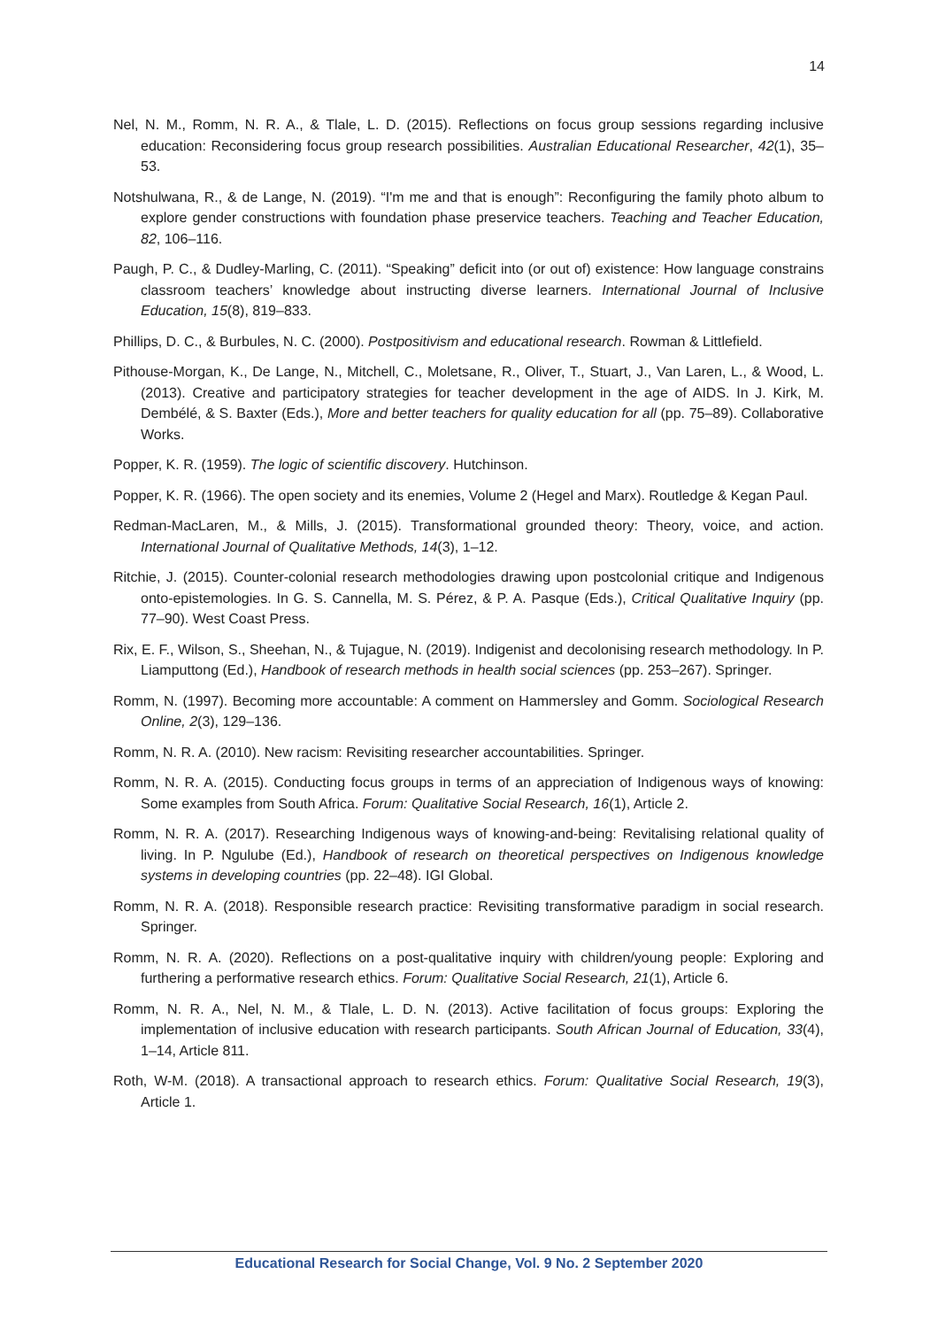14
Nel, N. M., Romm, N. R. A., & Tlale, L. D. (2015). Reflections on focus group sessions regarding inclusive education: Reconsidering focus group research possibilities. Australian Educational Researcher, 42(1), 35–53.
Notshulwana, R., & de Lange, N. (2019). “I'm me and that is enough”: Reconfiguring the family photo album to explore gender constructions with foundation phase preservice teachers. Teaching and Teacher Education, 82, 106–116.
Paugh, P. C., & Dudley-Marling, C. (2011). “Speaking” deficit into (or out of) existence: How language constrains classroom teachers’ knowledge about instructing diverse learners. International Journal of Inclusive Education, 15(8), 819–833.
Phillips, D. C., & Burbules, N. C. (2000). Postpositivism and educational research. Rowman & Littlefield.
Pithouse-Morgan, K., De Lange, N., Mitchell, C., Moletsane, R., Oliver, T., Stuart, J., Van Laren, L., & Wood, L. (2013). Creative and participatory strategies for teacher development in the age of AIDS. In J. Kirk, M. Dembélé, & S. Baxter (Eds.), More and better teachers for quality education for all (pp. 75–89). Collaborative Works.
Popper, K. R. (1959). The logic of scientific discovery. Hutchinson.
Popper, K. R. (1966). The open society and its enemies, Volume 2 (Hegel and Marx). Routledge & Kegan Paul.
Redman-MacLaren, M., & Mills, J. (2015). Transformational grounded theory: Theory, voice, and action. International Journal of Qualitative Methods, 14(3), 1–12.
Ritchie, J. (2015). Counter-colonial research methodologies drawing upon postcolonial critique and Indigenous onto-epistemologies. In G. S. Cannella, M. S. Pérez, & P. A. Pasque (Eds.), Critical Qualitative Inquiry (pp. 77–90). West Coast Press.
Rix, E. F., Wilson, S., Sheehan, N., & Tujague, N. (2019). Indigenist and decolonising research methodology. In P. Liamputtong (Ed.), Handbook of research methods in health social sciences (pp. 253–267). Springer.
Romm, N. (1997). Becoming more accountable: A comment on Hammersley and Gomm. Sociological Research Online, 2(3), 129–136.
Romm, N. R. A. (2010). New racism: Revisiting researcher accountabilities. Springer.
Romm, N. R. A. (2015). Conducting focus groups in terms of an appreciation of Indigenous ways of knowing: Some examples from South Africa. Forum: Qualitative Social Research, 16(1), Article 2.
Romm, N. R. A. (2017). Researching Indigenous ways of knowing-and-being: Revitalising relational quality of living. In P. Ngulube (Ed.), Handbook of research on theoretical perspectives on Indigenous knowledge systems in developing countries (pp. 22–48). IGI Global.
Romm, N. R. A. (2018). Responsible research practice: Revisiting transformative paradigm in social research. Springer.
Romm, N. R. A. (2020). Reflections on a post-qualitative inquiry with children/young people: Exploring and furthering a performative research ethics. Forum: Qualitative Social Research, 21(1), Article 6.
Romm, N. R. A., Nel, N. M., & Tlale, L. D. N. (2013). Active facilitation of focus groups: Exploring the implementation of inclusive education with research participants. South African Journal of Education, 33(4), 1–14, Article 811.
Roth, W-M. (2018). A transactional approach to research ethics. Forum: Qualitative Social Research, 19(3), Article 1.
Educational Research for Social Change, Vol. 9 No. 2 September 2020